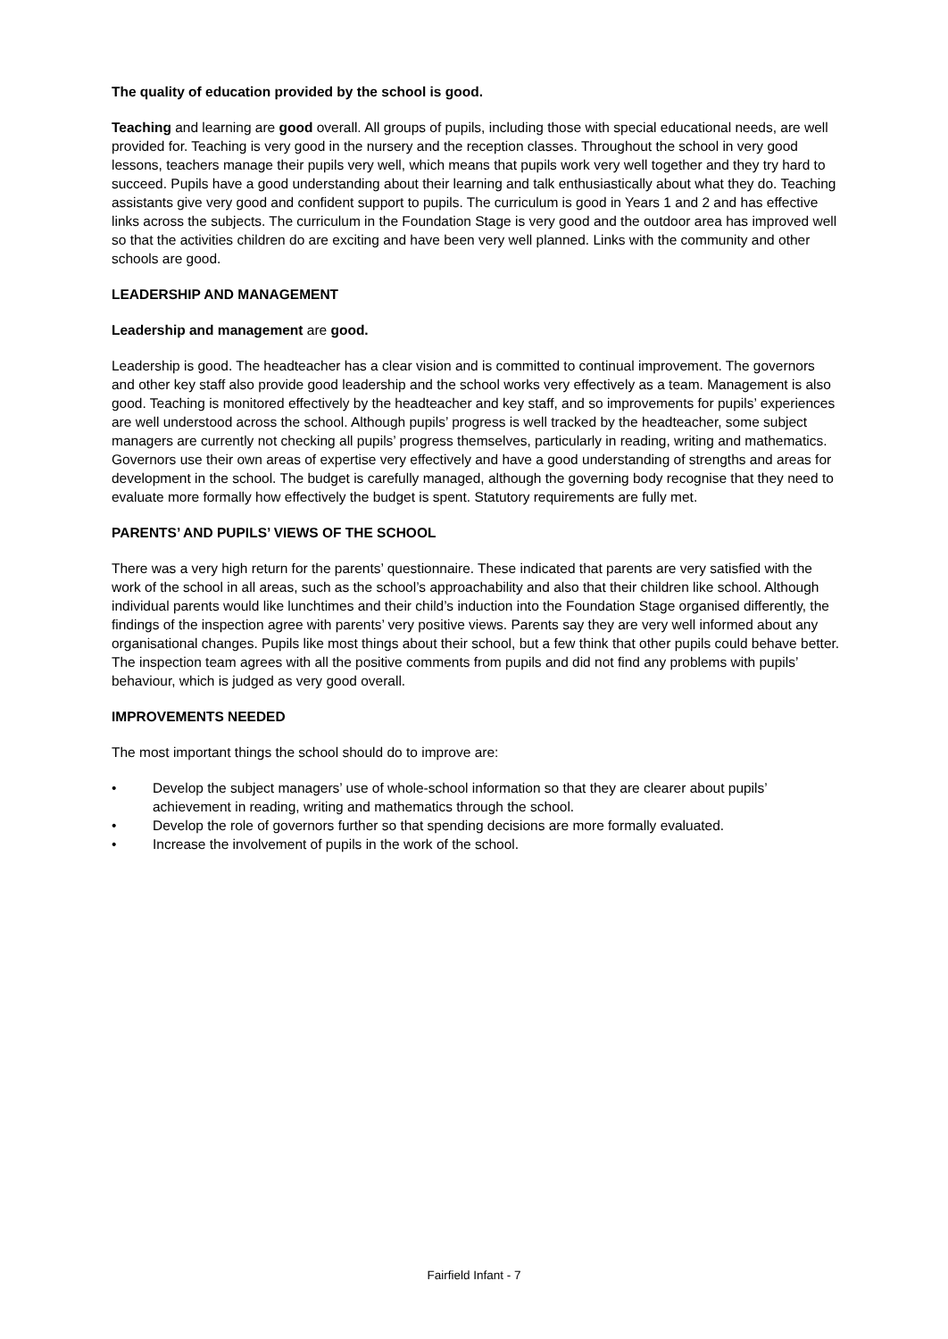The quality of education provided by the school is good.
Teaching and learning are good overall. All groups of pupils, including those with special educational needs, are well provided for. Teaching is very good in the nursery and the reception classes. Throughout the school in very good lessons, teachers manage their pupils very well, which means that pupils work very well together and they try hard to succeed. Pupils have a good understanding about their learning and talk enthusiastically about what they do. Teaching assistants give very good and confident support to pupils. The curriculum is good in Years 1 and 2 and has effective links across the subjects. The curriculum in the Foundation Stage is very good and the outdoor area has improved well so that the activities children do are exciting and have been very well planned. Links with the community and other schools are good.
LEADERSHIP AND MANAGEMENT
Leadership and management are good.
Leadership is good. The headteacher has a clear vision and is committed to continual improvement. The governors and other key staff also provide good leadership and the school works very effectively as a team. Management is also good. Teaching is monitored effectively by the headteacher and key staff, and so improvements for pupils’ experiences are well understood across the school. Although pupils’ progress is well tracked by the headteacher, some subject managers are currently not checking all pupils’ progress themselves, particularly in reading, writing and mathematics. Governors use their own areas of expertise very effectively and have a good understanding of strengths and areas for development in the school. The budget is carefully managed, although the governing body recognise that they need to evaluate more formally how effectively the budget is spent. Statutory requirements are fully met.
PARENTS’ AND PUPILS’ VIEWS OF THE SCHOOL
There was a very high return for the parents’ questionnaire. These indicated that parents are very satisfied with the work of the school in all areas, such as the school’s approachability and also that their children like school. Although individual parents would like lunchtimes and their child’s induction into the Foundation Stage organised differently, the findings of the inspection agree with parents’ very positive views. Parents say they are very well informed about any organisational changes. Pupils like most things about their school, but a few think that other pupils could behave better. The inspection team agrees with all the positive comments from pupils and did not find any problems with pupils’ behaviour, which is judged as very good overall.
IMPROVEMENTS NEEDED
The most important things the school should do to improve are:
• Develop the subject managers’ use of whole-school information so that they are clearer about pupils’ achievement in reading, writing and mathematics through the school.
• Develop the role of governors further so that spending decisions are more formally evaluated.
• Increase the involvement of pupils in the work of the school.
Fairfield Infant - 7